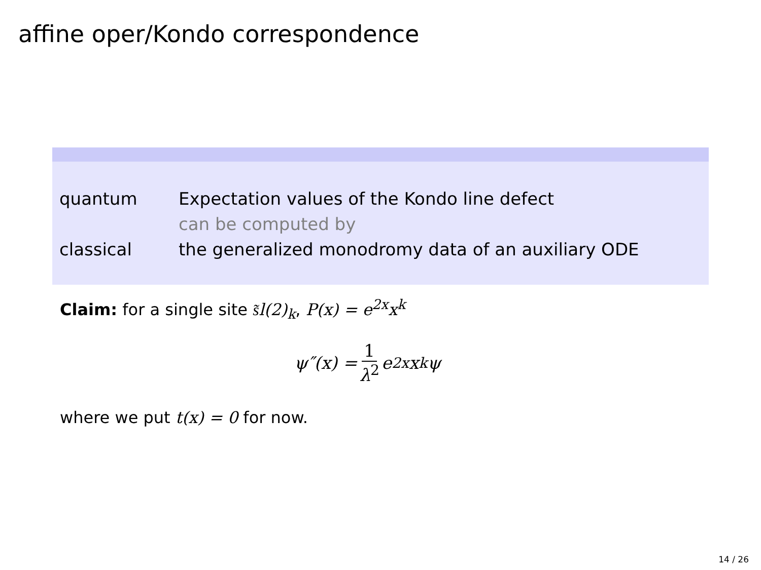affine oper/Kondo correspondence
| quantum | Expectation values of the Kondo line defect |
| | can be computed by |
| classical | the generalized monodromy data of an auxiliary ODE |
Claim: for a single site s͂l(2)<sub>k</sub>, P(x) = e<sup>2x</sup>x<sup>k</sup>
ψ″(x) = 1 λ<sup>2</sup> e<sup>2x</sup>x<sup>k</sup>ψ
where we put t(x) = 0 for now.
14 / 26